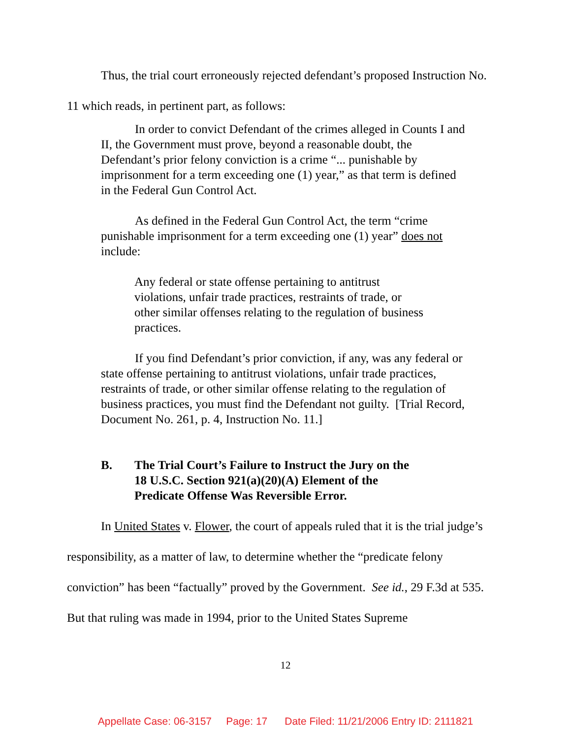Thus, the trial court erroneously rejected defendant’s proposed Instruction No. 11 which reads, in pertinent part, as follows:
In order to convict Defendant of the crimes alleged in Counts I and II, the Government must prove, beyond a reasonable doubt, the Defendant’s prior felony conviction is a crime “... punishable by imprisonment for a term exceeding one (1) year,” as that term is defined in the Federal Gun Control Act.
As defined in the Federal Gun Control Act, the term “crime punishable imprisonment for a term exceeding one (1) year” does not include:
Any federal or state offense pertaining to antitrust violations, unfair trade practices, restraints of trade, or other similar offenses relating to the regulation of business practices.
If you find Defendant’s prior conviction, if any, was any federal or state offense pertaining to antitrust violations, unfair trade practices, restraints of trade, or other similar offense relating to the regulation of business practices, you must find the Defendant not guilty. [Trial Record, Document No. 261, p. 4, Instruction No. 11.]
B. The Trial Court’s Failure to Instruct the Jury on the
18 U.S.C. Section 921(a)(20)(A) Element of the
Predicate Offense Was Reversible Error.
In United States v. Flower, the court of appeals ruled that it is the trial judge’s responsibility, as a matter of law, to determine whether the “predicate felony conviction” has been “factually” proved by the Government. See id., 29 F.3d at 535. But that ruling was made in 1994, prior to the United States Supreme
12
Appellate Case: 06-3157 Page: 17 Date Filed: 11/21/2006 Entry ID: 2111821